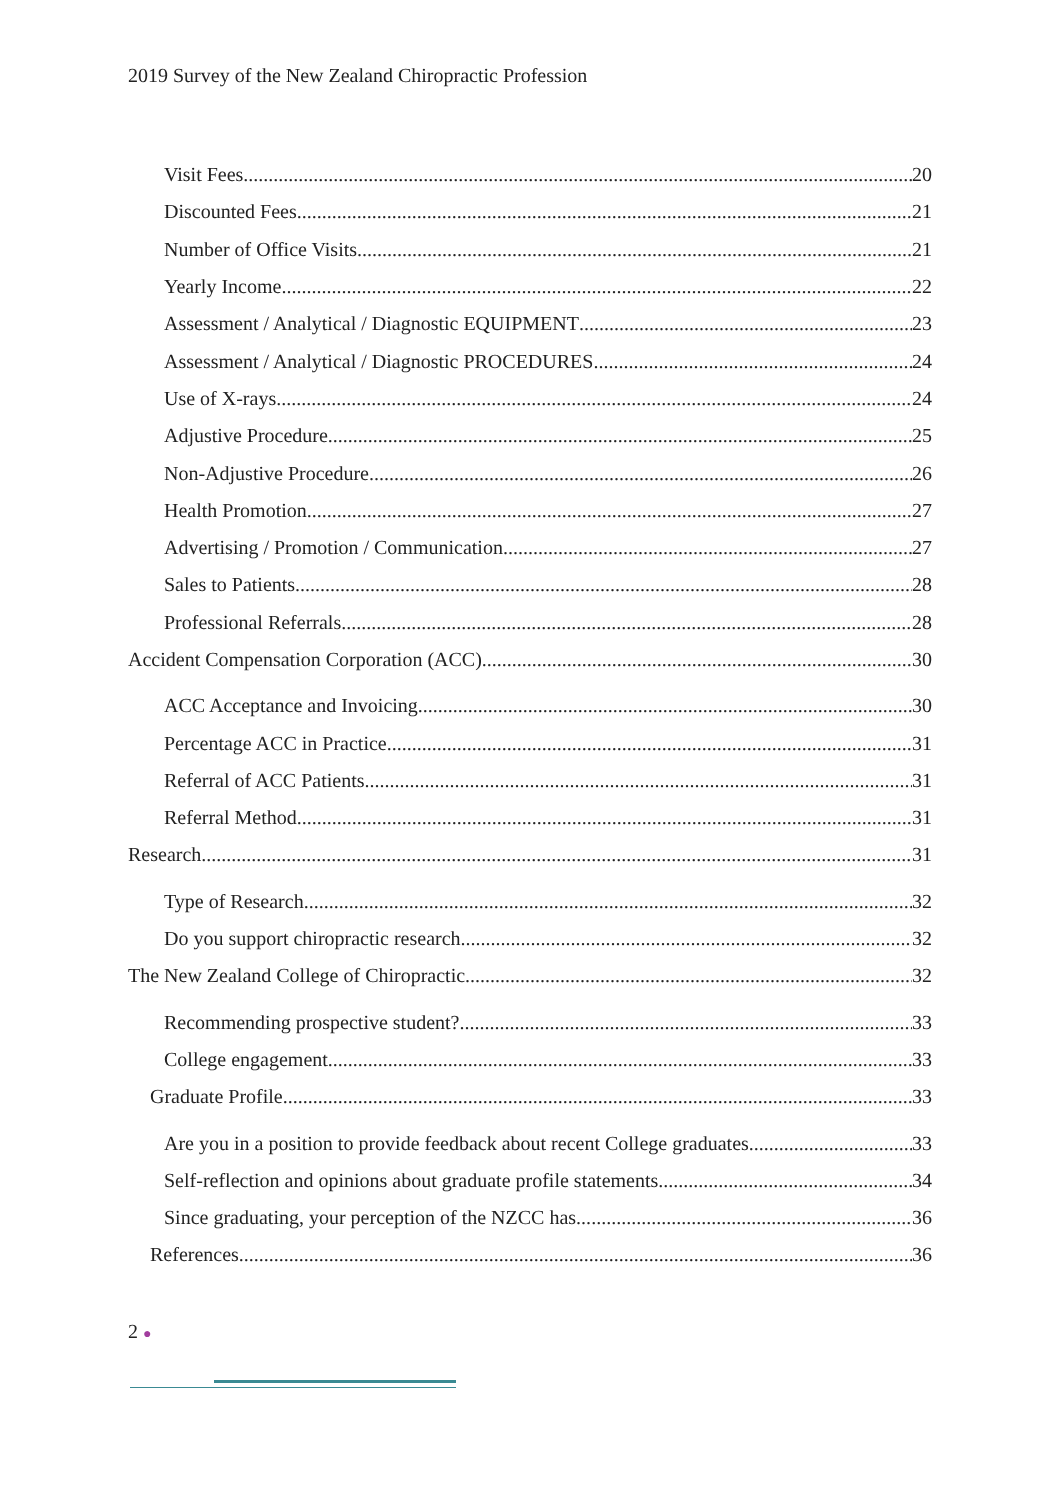2019 Survey of the New Zealand Chiropractic Profession
Visit Fees 20
Discounted Fees 21
Number of Office Visits 21
Yearly Income 22
Assessment / Analytical / Diagnostic EQUIPMENT 23
Assessment / Analytical / Diagnostic PROCEDURES 24
Use of X-rays 24
Adjustive Procedure 25
Non-Adjustive Procedure 26
Health Promotion 27
Advertising / Promotion / Communication 27
Sales to Patients 28
Professional Referrals 28
Accident Compensation Corporation (ACC) 30
ACC Acceptance and Invoicing 30
Percentage ACC in Practice 31
Referral of ACC Patients 31
Referral Method 31
Research 31
Type of Research 32
Do you support chiropractic research 32
The New Zealand College of Chiropractic 32
Recommending prospective student? 33
College engagement 33
Graduate Profile 33
Are you in a position to provide feedback about recent College graduates 33
Self-reflection and opinions about graduate profile statements 34
Since graduating, your perception of the NZCC has... 36
References 36
2 ●